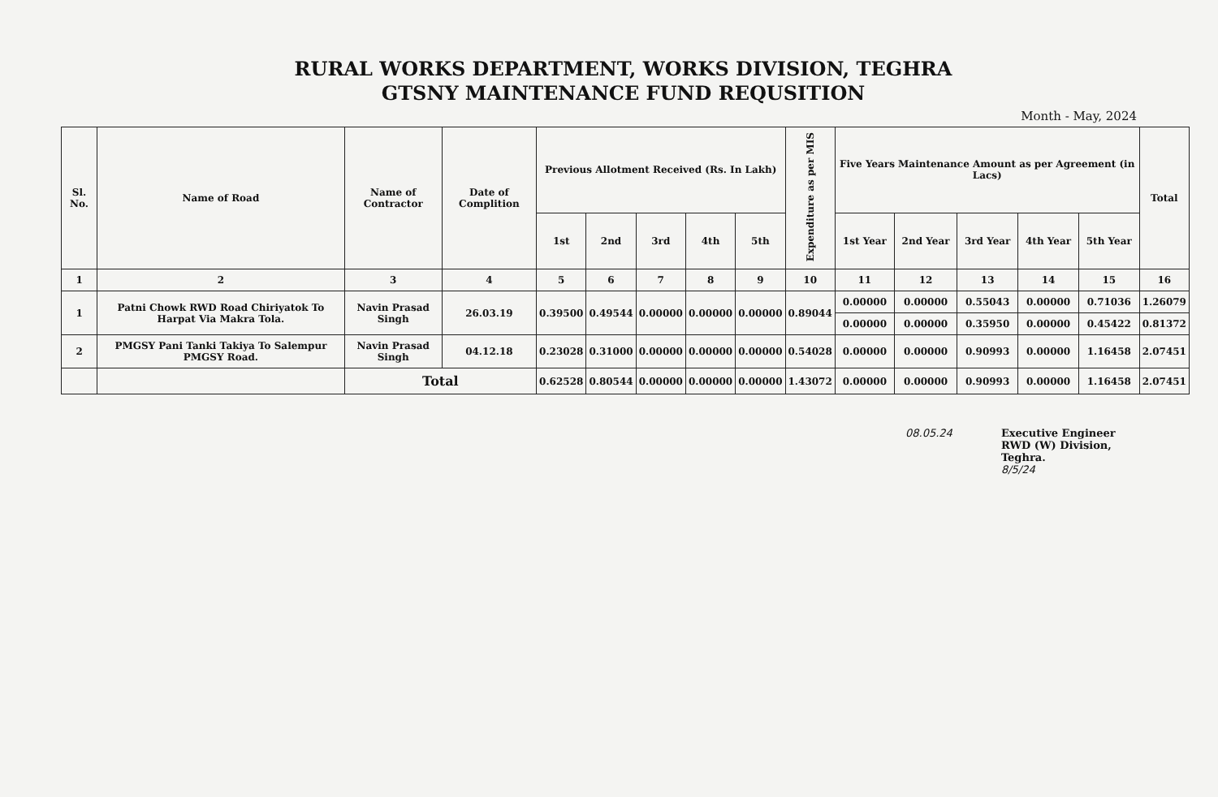RURAL WORKS DEPARTMENT, WORKS DIVISION, TEGHRA
GTSNY MAINTENANCE FUND REQUSITION
Month - May, 2024
| Sl. No. | Name of Road | Name of Contractor | Date of Complition | Previous Allotment Received (Rs. In Lakh) | | | | | Expenditure as per MIS | Five Years Maintenance Amount as per Agreement (in Lacs) | | | | | Total |
| --- | --- | --- | --- | --- | --- | --- | --- | --- | --- | --- | --- | --- | --- | --- | --- |
| | | | | 1st | 2nd | 3rd | 4th | 5th | | 1st Year | 2nd Year | 3rd Year | 4th Year | 5th Year | |
| 1 | 2 | 3 | 4 | 5 | 6 | 7 | 8 | 9 | 10 | 11 | 12 | 13 | 14 | 15 | 16 |
| 1 | Patni Chowk RWD Road Chiriyatok To Harpat Via Makra Tola. | Navin Prasad Singh | 26.03.19 | 0.39500 | 0.49544 | 0.00000 | 0.00000 | 0.00000 | 0.89044 | 0.00000 | 0.00000 | 0.55043 | 0.00000 | 0.71036 | 1.26079 |
| | | | | | | | | | | 0.00000 | 0.00000 | 0.35950 | 0.00000 | 0.45422 | 0.81372 |
| 2 | PMGSY Pani Tanki Takiya To Salempur PMGSY Road. | Navin Prasad Singh | 04.12.18 | 0.23028 | 0.31000 | 0.00000 | 0.00000 | 0.00000 | 0.54028 | 0.00000 | 0.00000 | 0.90993 | 0.00000 | 1.16458 | 2.07451 |
| | | Total | | 0.62528 | 0.80544 | 0.00000 | 0.00000 | 0.00000 | 1.43072 | 0.00000 | 0.00000 | 0.90993 | 0.00000 | 1.16458 | 2.07451 |
08.05.24 Executive Engineer
RWD (W) Division,
Teghra.
8/5/24